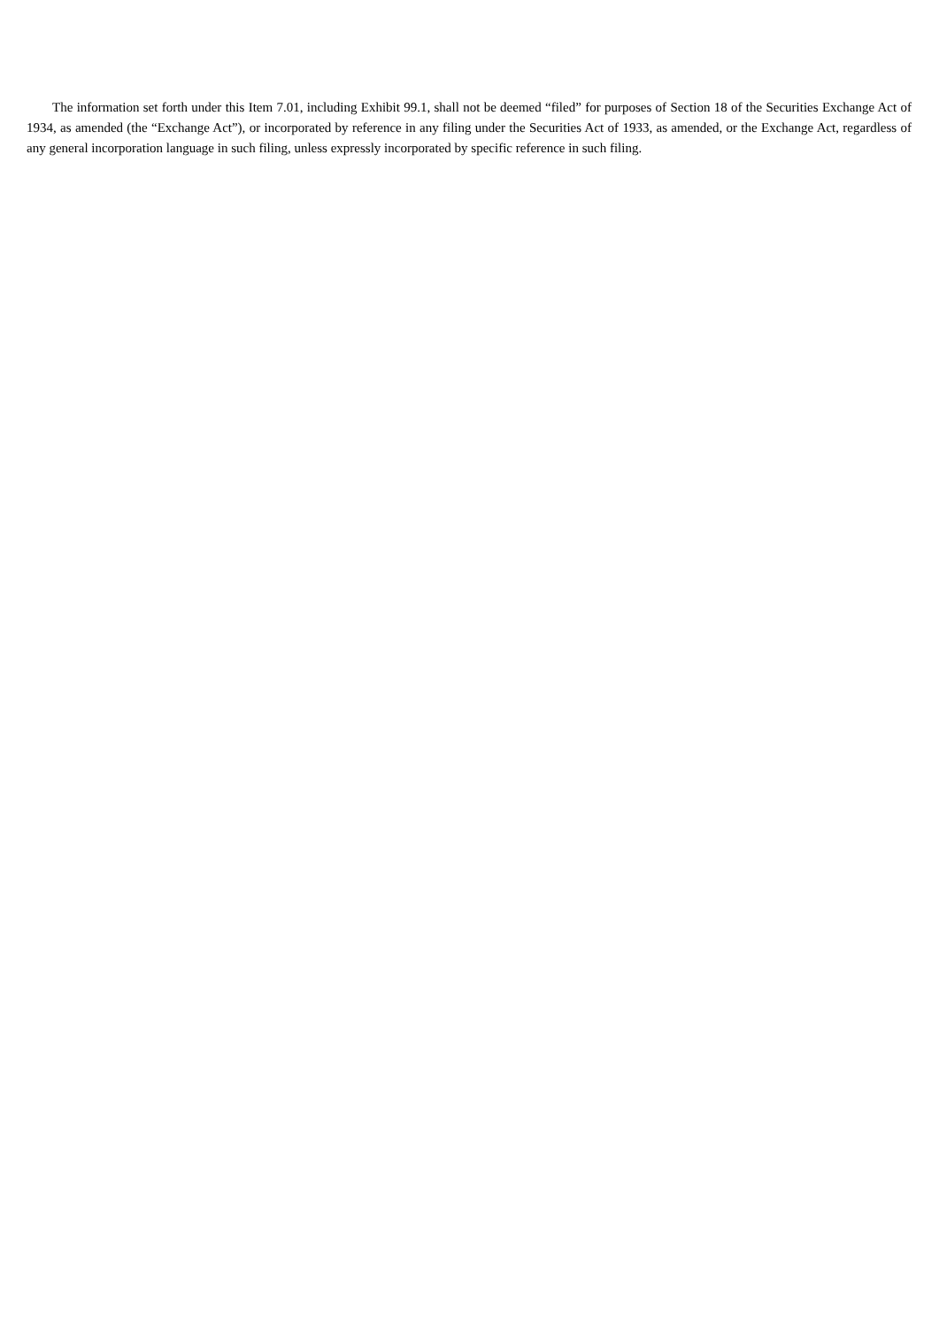The information set forth under this Item 7.01, including Exhibit 99.1, shall not be deemed “filed” for purposes of Section 18 of the Securities Exchange Act of 1934, as amended (the “Exchange Act”), or incorporated by reference in any filing under the Securities Act of 1933, as amended, or the Exchange Act, regardless of any general incorporation language in such filing, unless expressly incorporated by specific reference in such filing.